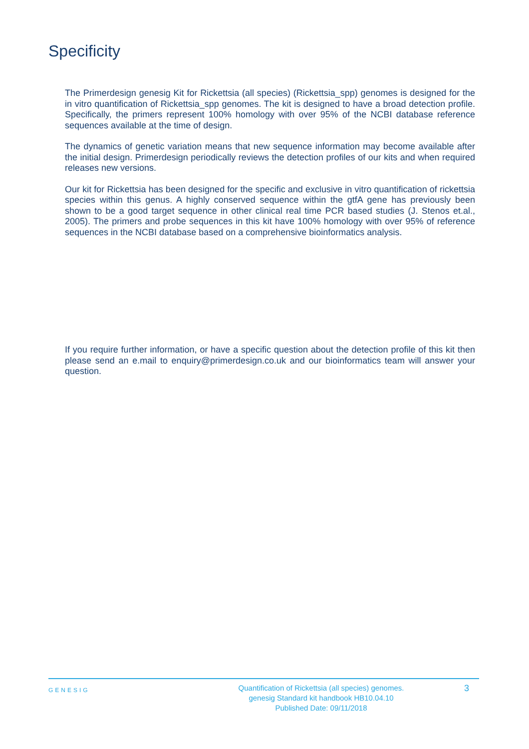Specificity
The Primerdesign genesig Kit for Rickettsia (all species) (Rickettsia_spp) genomes is designed for the in vitro quantification of Rickettsia_spp genomes. The kit is designed to have a broad detection profile. Specifically, the primers represent 100% homology with over 95% of the NCBI database reference sequences available at the time of design.
The dynamics of genetic variation means that new sequence information may become available after the initial design. Primerdesign periodically reviews the detection profiles of our kits and when required releases new versions.
Our kit for Rickettsia has been designed for the specific and exclusive in vitro quantification of rickettsia species within this genus. A highly conserved sequence within the gtfA gene has previously been shown to be a good target sequence in other clinical real time PCR based studies (J. Stenos et.al., 2005). The primers and probe sequences in this kit have 100% homology with over 95% of reference sequences in the NCBI database based on a comprehensive bioinformatics analysis.
If you require further information, or have a specific question about the detection profile of this kit then please send an e.mail to enquiry@primerdesign.co.uk and our bioinformatics team will answer your question.
GENESIG
Quantification of Rickettsia (all species) genomes.
genesig Standard kit handbook HB10.04.10
Published Date: 09/11/2018
3